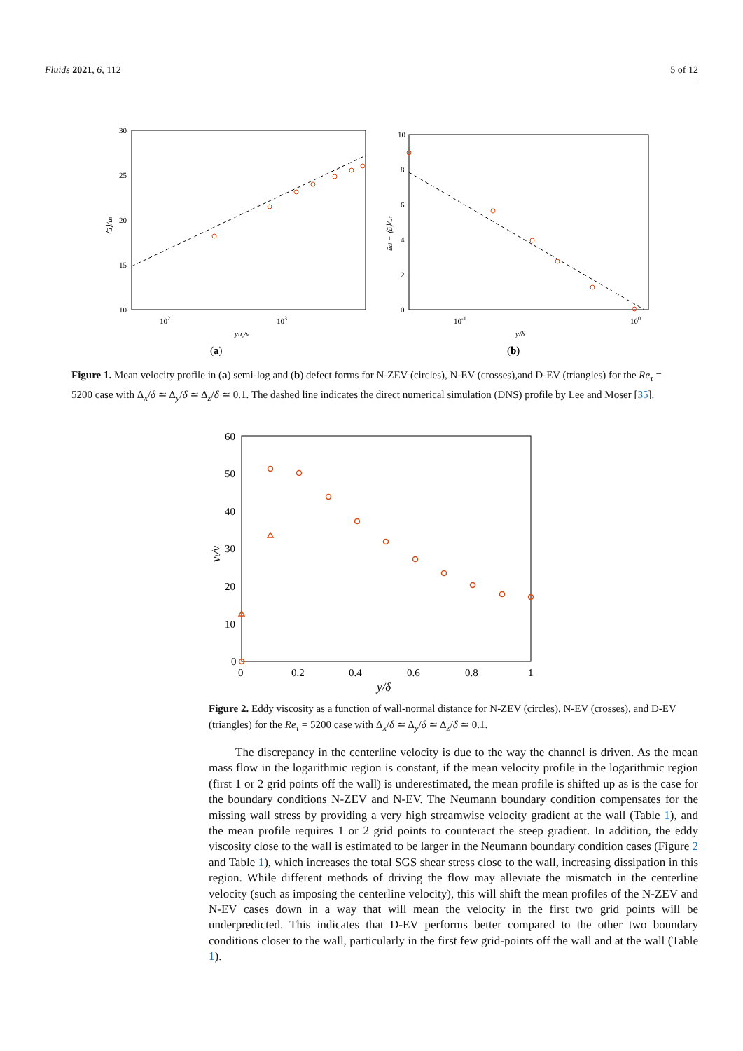Fluids 2021, 6, 112 5 of 12
30
25
20
15
10
102
103
yuτ/ν
⟨ū⟩/uτ
(a)
10
8
6
4
2
0
10-1
100
y/δ
ūcl − ⟨ū⟩/uτ
(b)
Figure 1. Mean velocity profile in (a) semi-log and (b) defect forms for N-ZEV (circles), N-EV (crosses),and D-EV (triangles) for the Re<sub>τ</sub> = 5200 case with Δ<sub>x</sub>/δ ≃ Δ<sub>y</sub>/δ ≃ Δ<sub>z</sub>/δ ≃ 0.1. The dashed line indicates the direct numerical simulation (DNS) profile by Lee and Moser [35].
60
50
40
30
20
10
0
0
0.2
0.4
0.6
0.8
1
y/δ
νt/ν
Figure 2. Eddy viscosity as a function of wall-normal distance for N-ZEV (circles), N-EV (crosses), and D-EV (triangles) for the Re<sub>τ</sub> = 5200 case with Δ<sub>x</sub>/δ ≃ Δ<sub>y</sub>/δ ≃ Δ<sub>z</sub>/δ ≃ 0.1.
The discrepancy in the centerline velocity is due to the way the channel is driven. As the mean mass flow in the logarithmic region is constant, if the mean velocity profile in the logarithmic region (first 1 or 2 grid points off the wall) is underestimated, the mean profile is shifted up as is the case for the boundary conditions N-ZEV and N-EV. The Neumann boundary condition compensates for the missing wall stress by providing a very high streamwise velocity gradient at the wall (Table 1), and the mean profile requires 1 or 2 grid points to counteract the steep gradient. In addition, the eddy viscosity close to the wall is estimated to be larger in the Neumann boundary condition cases (Figure 2 and Table 1), which increases the total SGS shear stress close to the wall, increasing dissipation in this region. While different methods of driving the flow may alleviate the mismatch in the centerline velocity (such as imposing the centerline velocity), this will shift the mean profiles of the N-ZEV and N-EV cases down in a way that will mean the velocity in the first two grid points will be underpredicted. This indicates that D-EV performs better compared to the other two boundary conditions closer to the wall, particularly in the first few grid-points off the wall and at the wall (Table 1).